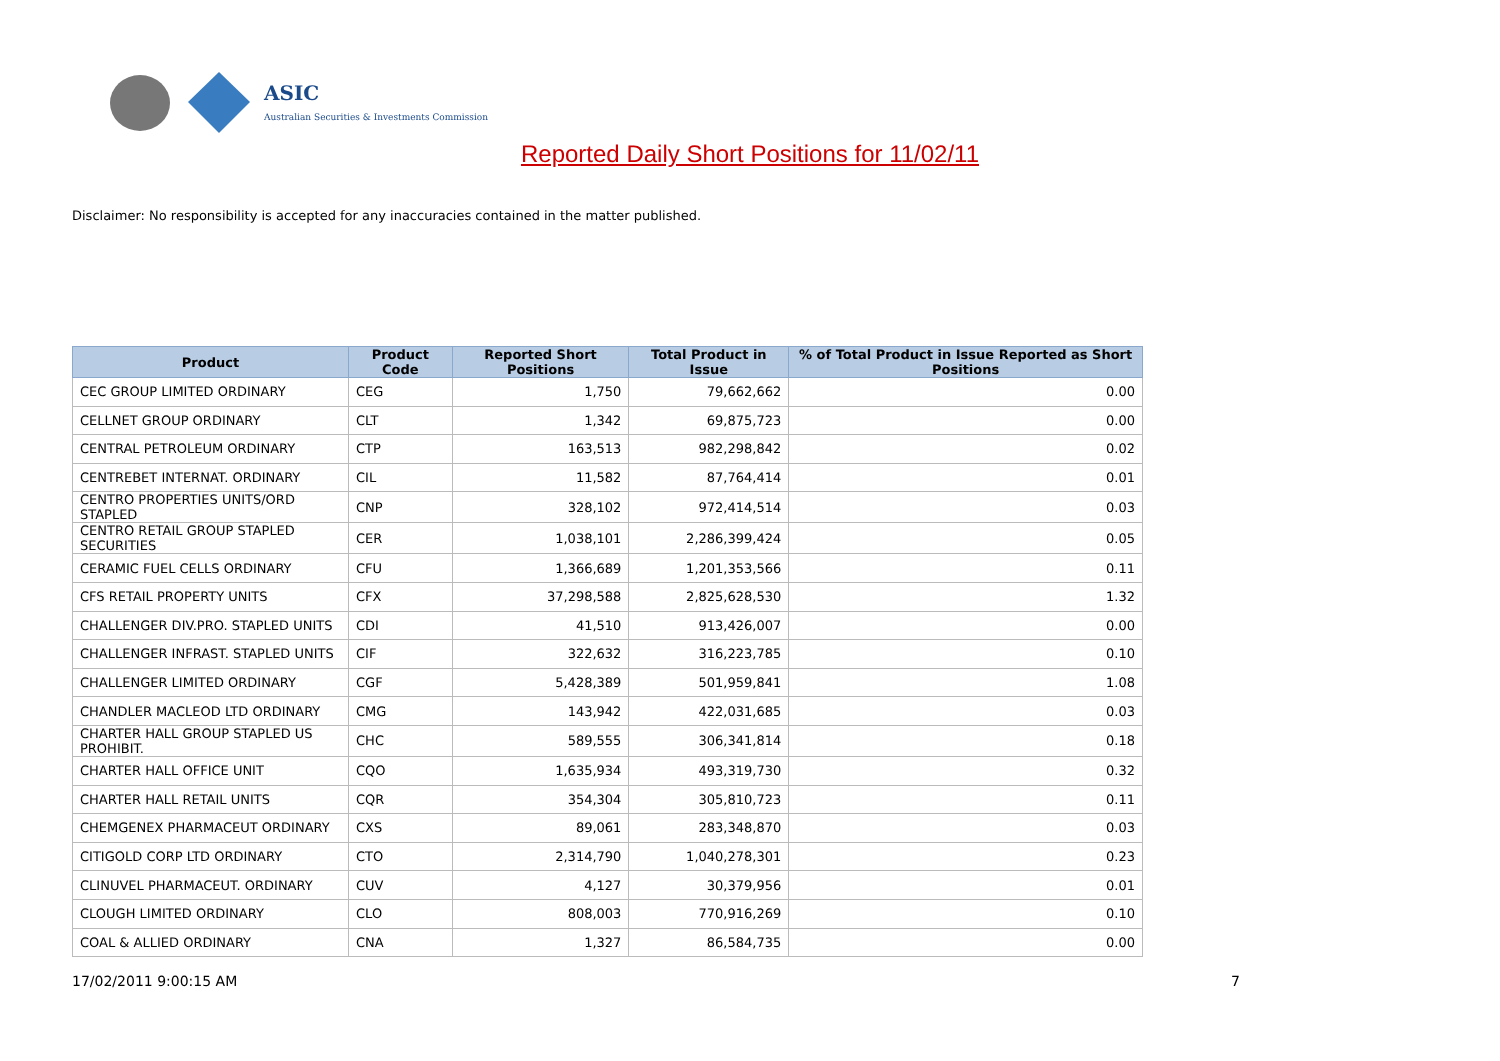ASIC
Australian Securities & Investments Commission
Reported Daily Short Positions for 11/02/11
Disclaimer: No responsibility is accepted for any inaccuracies contained in the matter published.
| Product | Product Code | Reported Short Positions | Total Product in Issue | % of Total Product in Issue Reported as Short Positions |
| --- | --- | --- | --- | --- |
| CEC GROUP LIMITED ORDINARY | CEG | 1,750 | 79,662,662 | 0.00 |
| CELLNET GROUP ORDINARY | CLT | 1,342 | 69,875,723 | 0.00 |
| CENTRAL PETROLEUM ORDINARY | CTP | 163,513 | 982,298,842 | 0.02 |
| CENTREBET INTERNAT. ORDINARY | CIL | 11,582 | 87,764,414 | 0.01 |
| CENTRO PROPERTIES UNITS/ORD STAPLED | CNP | 328,102 | 972,414,514 | 0.03 |
| CENTRO RETAIL GROUP STAPLED SECURITIES | CER | 1,038,101 | 2,286,399,424 | 0.05 |
| CERAMIC FUEL CELLS ORDINARY | CFU | 1,366,689 | 1,201,353,566 | 0.11 |
| CFS RETAIL PROPERTY UNITS | CFX | 37,298,588 | 2,825,628,530 | 1.32 |
| CHALLENGER DIV.PRO. STAPLED UNITS | CDI | 41,510 | 913,426,007 | 0.00 |
| CHALLENGER INFRAST. STAPLED UNITS | CIF | 322,632 | 316,223,785 | 0.10 |
| CHALLENGER LIMITED ORDINARY | CGF | 5,428,389 | 501,959,841 | 1.08 |
| CHANDLER MACLEOD LTD ORDINARY | CMG | 143,942 | 422,031,685 | 0.03 |
| CHARTER HALL GROUP STAPLED US PROHIBIT. | CHC | 589,555 | 306,341,814 | 0.18 |
| CHARTER HALL OFFICE UNIT | CQO | 1,635,934 | 493,319,730 | 0.32 |
| CHARTER HALL RETAIL UNITS | CQR | 354,304 | 305,810,723 | 0.11 |
| CHEMGENEX PHARMACEUT ORDINARY | CXS | 89,061 | 283,348,870 | 0.03 |
| CITIGOLD CORP LTD ORDINARY | CTO | 2,314,790 | 1,040,278,301 | 0.23 |
| CLINUVEL PHARMACEUT. ORDINARY | CUV | 4,127 | 30,379,956 | 0.01 |
| CLOUGH LIMITED ORDINARY | CLO | 808,003 | 770,916,269 | 0.10 |
| COAL & ALLIED ORDINARY | CNA | 1,327 | 86,584,735 | 0.00 |
17/02/2011 9:00:15 AM 7